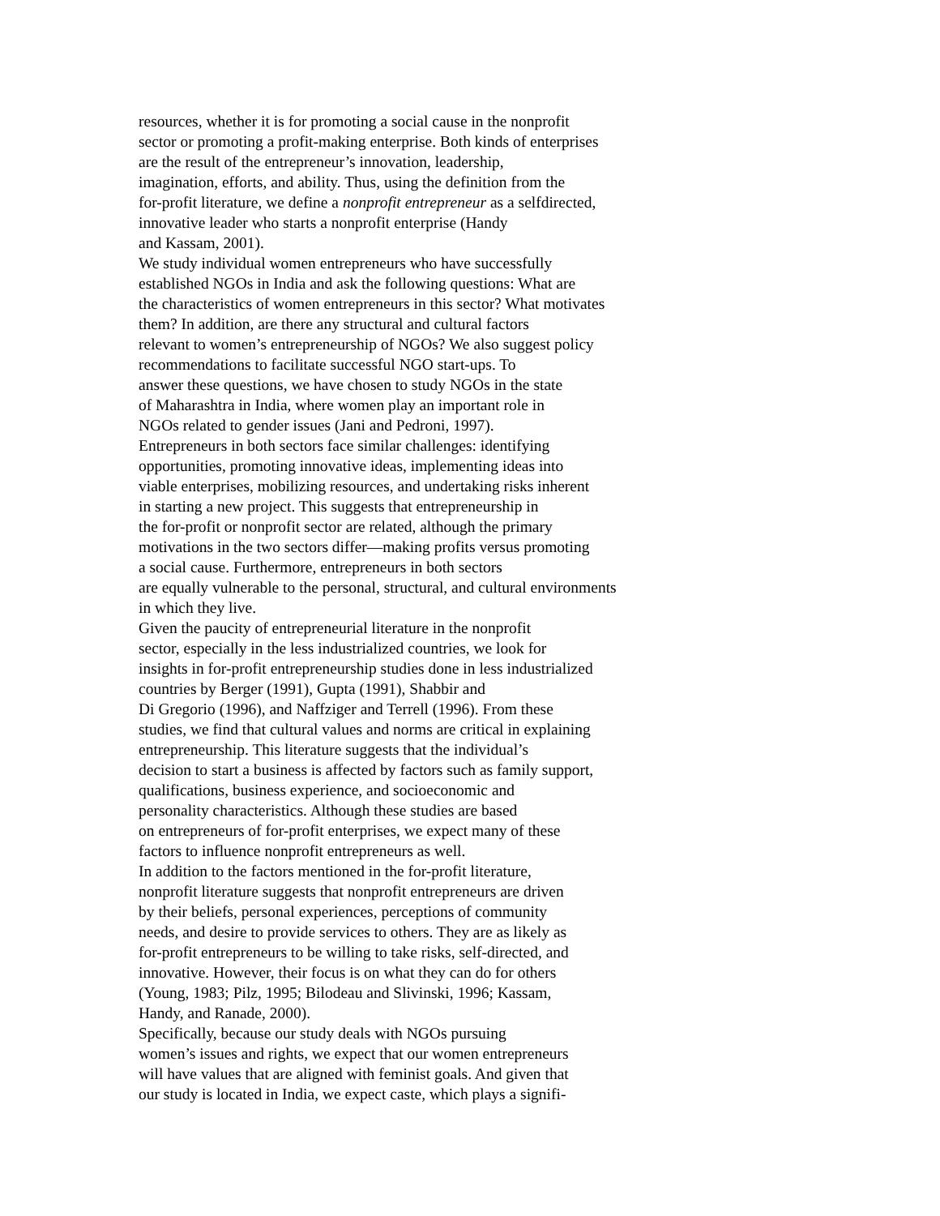resources, whether it is for promoting a social cause in the nonprofit
sector or promoting a profit-making enterprise. Both kinds of enterprises
are the result of the entrepreneur’s innovation, leadership,
imagination, efforts, and ability. Thus, using the definition from the
for-profit literature, we define a nonprofit entrepreneur as a selfdirected,
innovative leader who starts a nonprofit enterprise (Handy
and Kassam, 2001).
We study individual women entrepreneurs who have successfully
established NGOs in India and ask the following questions: What are
the characteristics of women entrepreneurs in this sector? What motivates
them? In addition, are there any structural and cultural factors
relevant to women’s entrepreneurship of NGOs? We also suggest policy
recommendations to facilitate successful NGO start-ups. To
answer these questions, we have chosen to study NGOs in the state
of Maharashtra in India, where women play an important role in
NGOs related to gender issues (Jani and Pedroni, 1997).
Entrepreneurs in both sectors face similar challenges: identifying
opportunities, promoting innovative ideas, implementing ideas into
viable enterprises, mobilizing resources, and undertaking risks inherent
in starting a new project. This suggests that entrepreneurship in
the for-profit or nonprofit sector are related, although the primary
motivations in the two sectors differ—making profits versus promoting
a social cause. Furthermore, entrepreneurs in both sectors
are equally vulnerable to the personal, structural, and cultural environments
in which they live.
Given the paucity of entrepreneurial literature in the nonprofit
sector, especially in the less industrialized countries, we look for
insights in for-profit entrepreneurship studies done in less industrialized
countries by Berger (1991), Gupta (1991), Shabbir and
Di Gregorio (1996), and Naffziger and Terrell (1996). From these
studies, we find that cultural values and norms are critical in explaining
entrepreneurship. This literature suggests that the individual’s
decision to start a business is affected by factors such as family support,
qualifications, business experience, and socioeconomic and
personality characteristics. Although these studies are based
on entrepreneurs of for-profit enterprises, we expect many of these
factors to influence nonprofit entrepreneurs as well.
In addition to the factors mentioned in the for-profit literature,
nonprofit literature suggests that nonprofit entrepreneurs are driven
by their beliefs, personal experiences, perceptions of community
needs, and desire to provide services to others. They are as likely as
for-profit entrepreneurs to be willing to take risks, self-directed, and
innovative. However, their focus is on what they can do for others
(Young, 1983; Pilz, 1995; Bilodeau and Slivinski, 1996; Kassam,
Handy, and Ranade, 2000).
Specifically, because our study deals with NGOs pursuing
women’s issues and rights, we expect that our women entrepreneurs
will have values that are aligned with feminist goals. And given that
our study is located in India, we expect caste, which plays a signifi-